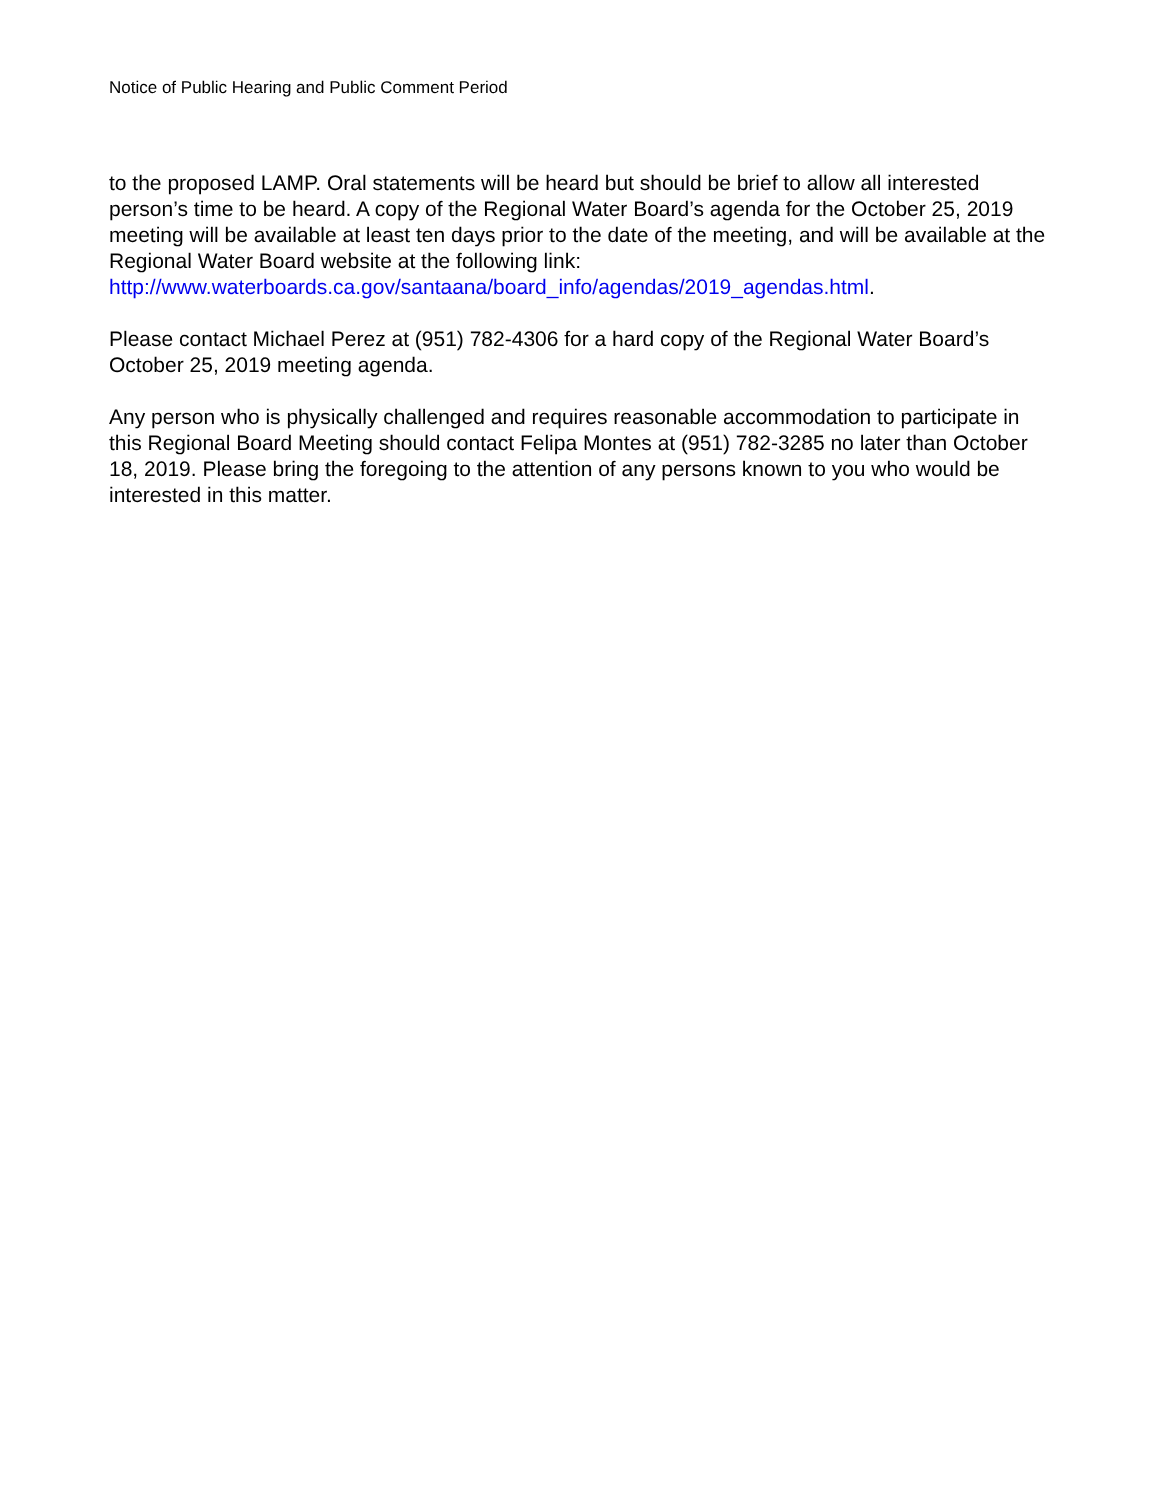Notice of Public Hearing and Public Comment Period
to the proposed LAMP. Oral statements will be heard but should be brief to allow all interested person’s time to be heard. A copy of the Regional Water Board’s agenda for the October 25, 2019 meeting will be available at least ten days prior to the date of the meeting, and will be available at the Regional Water Board website at the following link: http://www.waterboards.ca.gov/santaana/board_info/agendas/2019_agendas.html.
Please contact Michael Perez at (951) 782-4306 for a hard copy of the Regional Water Board’s October 25, 2019 meeting agenda.
Any person who is physically challenged and requires reasonable accommodation to participate in this Regional Board Meeting should contact Felipa Montes at (951) 782-3285 no later than October 18, 2019. Please bring the foregoing to the attention of any persons known to you who would be interested in this matter.